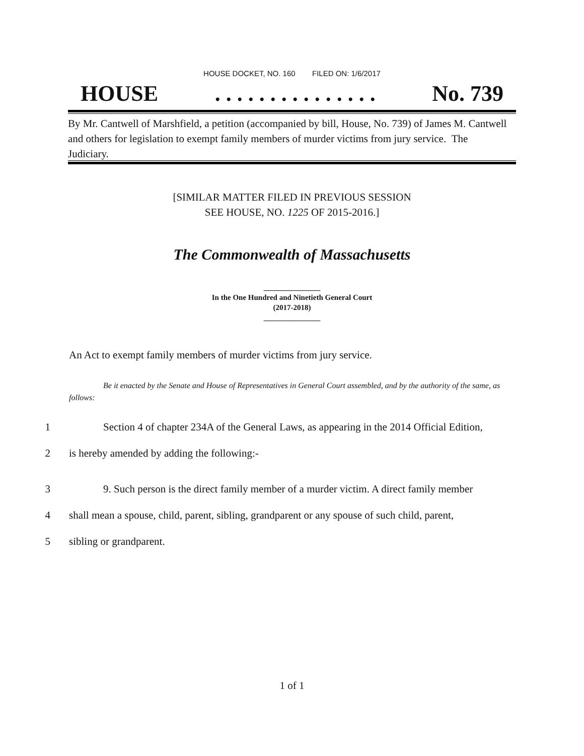HOUSE DOCKET, NO. 160 FILED ON: 1/6/2017
HOUSE. . . . . . . . . . . . . . . No. 739
By Mr. Cantwell of Marshfield, a petition (accompanied by bill, House, No. 739) of James M. Cantwell and others for legislation to exempt family members of murder victims from jury service. The Judiciary.
[SIMILAR MATTER FILED IN PREVIOUS SESSION
SEE HOUSE, NO. 1225 OF 2015-2016.]
The Commonwealth of Massachusetts
_______________
In the One Hundred and Ninetieth General Court
(2017-2018)
_______________
An Act to exempt family members of murder victims from jury service.
Be it enacted by the Senate and House of Representatives in General Court assembled, and by the authority of the same, as follows:
1 Section 4 of chapter 234A of the General Laws, as appearing in the 2014 Official Edition,
2 is hereby amended by adding the following:-
3 9. Such person is the direct family member of a murder victim. A direct family member
4 shall mean a spouse, child, parent, sibling, grandparent or any spouse of such child, parent,
5 sibling or grandparent.
1 of 1